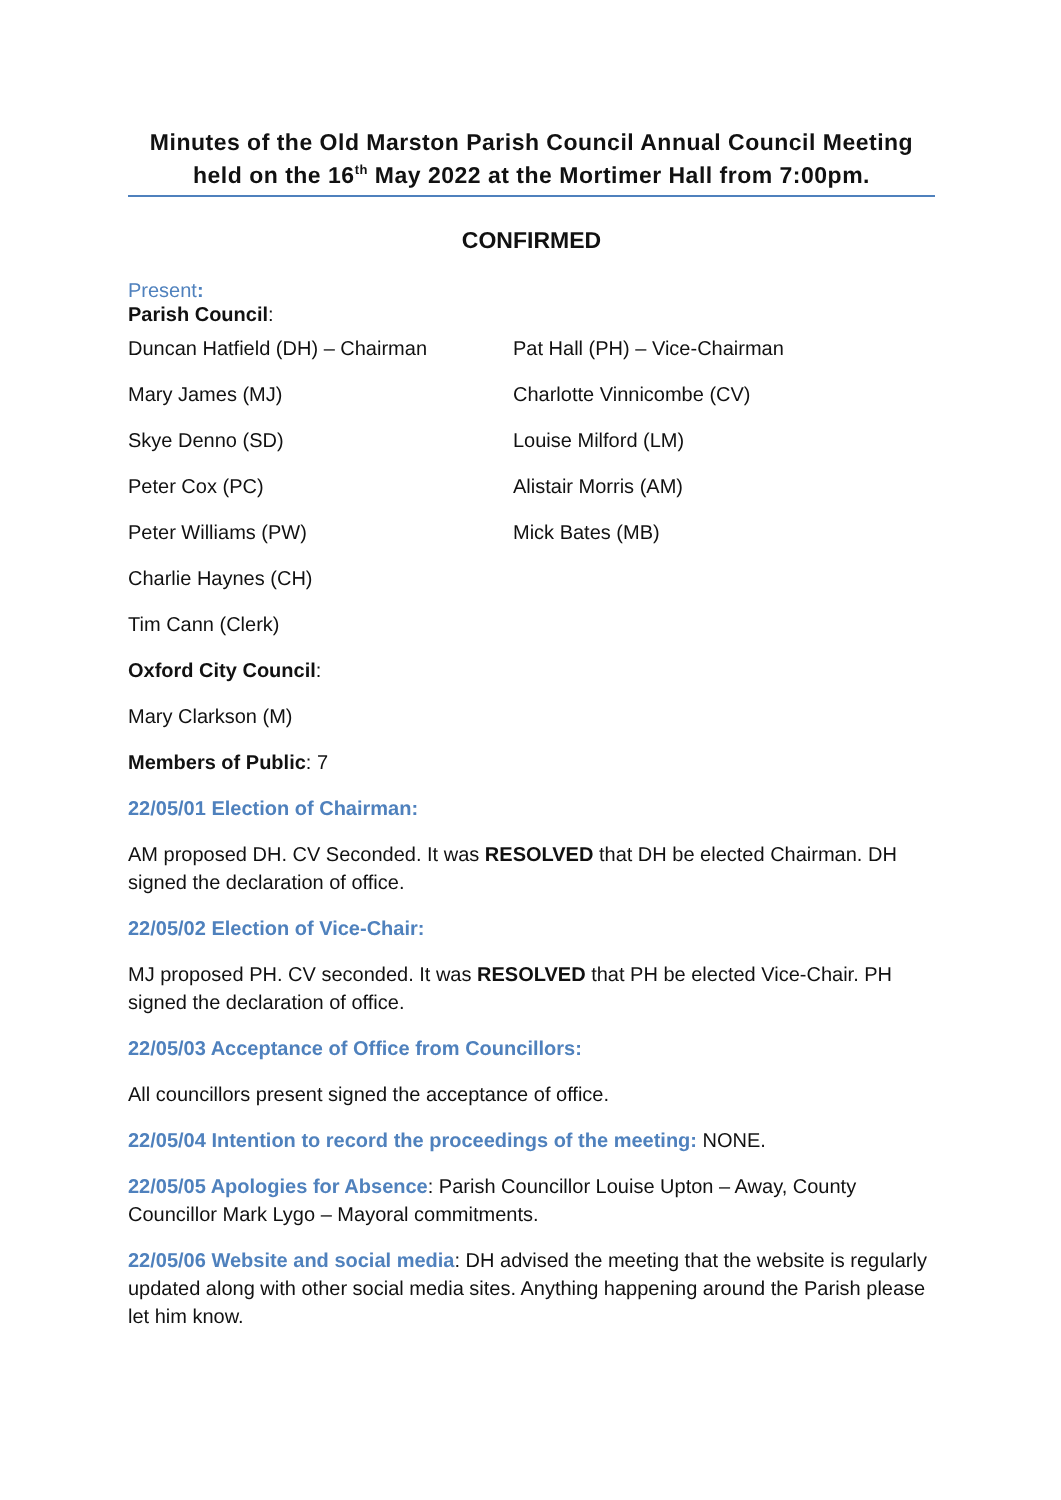Minutes of the Old Marston Parish Council Annual Council Meeting held on the 16<sup>th</sup> May 2022 at the Mortimer Hall from 7:00pm.
CONFIRMED
Present:
Parish Council:
Duncan Hatfield (DH) – Chairman Pat Hall (PH) – Vice-Chairman
Mary James (MJ) Charlotte Vinnicombe (CV)
Skye Denno (SD) Louise Milford (LM)
Peter Cox (PC) Alistair Morris (AM)
Peter Williams (PW) Mick Bates (MB)
Charlie Haynes (CH)
Tim Cann (Clerk)
Oxford City Council:
Mary Clarkson (M)
Members of Public: 7
22/05/01 Election of Chairman:
AM proposed DH. CV Seconded. It was RESOLVED that DH be elected Chairman. DH signed the declaration of office.
22/05/02 Election of Vice-Chair:
MJ proposed PH. CV seconded. It was RESOLVED that PH be elected Vice-Chair. PH signed the declaration of office.
22/05/03 Acceptance of Office from Councillors:
All councillors present signed the acceptance of office.
22/05/04 Intention to record the proceedings of the meeting: NONE.
22/05/05 Apologies for Absence: Parish Councillor Louise Upton – Away, County Councillor Mark Lygo – Mayoral commitments.
22/05/06 Website and social media: DH advised the meeting that the website is regularly updated along with other social media sites. Anything happening around the Parish please let him know.